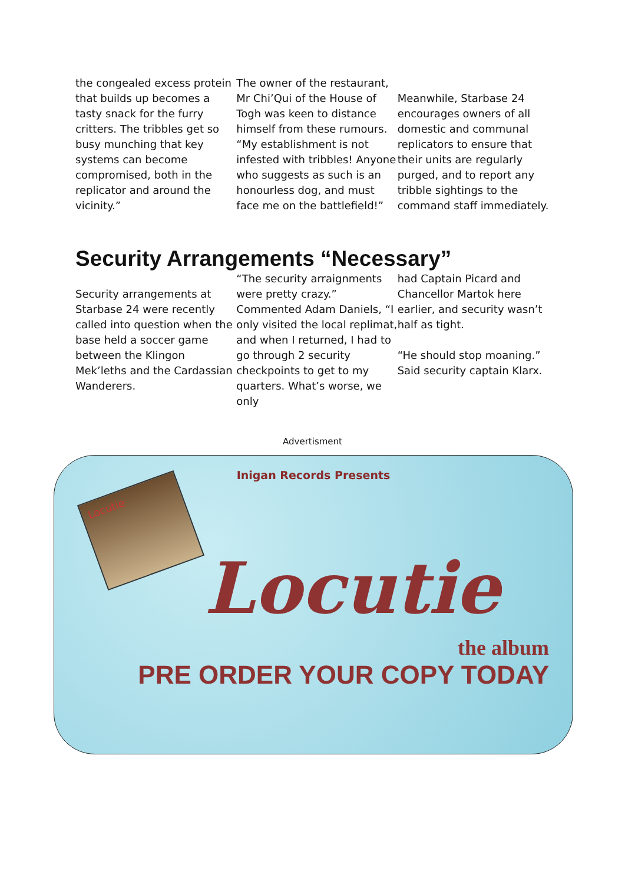the congealed excess protein that builds up becomes a tasty snack for the furry critters. The tribbles get so busy munching that key systems can become compromised, both in the replicator and around the vicinity.”
The owner of the restaurant, Mr Chi’Qui of the House of Togh was keen to distance himself from these rumours. “My establishment is not infested with tribbles! Anyone who suggests as such is an honourless dog, and must face me on the battlefield!”
Meanwhile, Starbase 24 encourages owners of all domestic and communal replicators to ensure that their units are regularly purged, and to report any tribble sightings to the command staff immediately.
Security Arrangements “Necessary”
Security arrangements at Starbase 24 were recently called into question when the base held a soccer game between the Klingon Mek’leths and the Cardassian Wanderers.
“The security arraignments were pretty crazy.” Commented Adam Daniels, “I only visited the local replimat, and when I returned, I had to go through 2 security checkpoints to get to my quarters. What’s worse, we only
had Captain Picard and Chancellor Martok here earlier, and security wasn’t half as tight.
“He should stop moaning.” Said security captain Klarx.
Advertisment
Inigan Records Presents
Locutie
Locutie
the album
PRE ORDER YOUR COPY TODAY